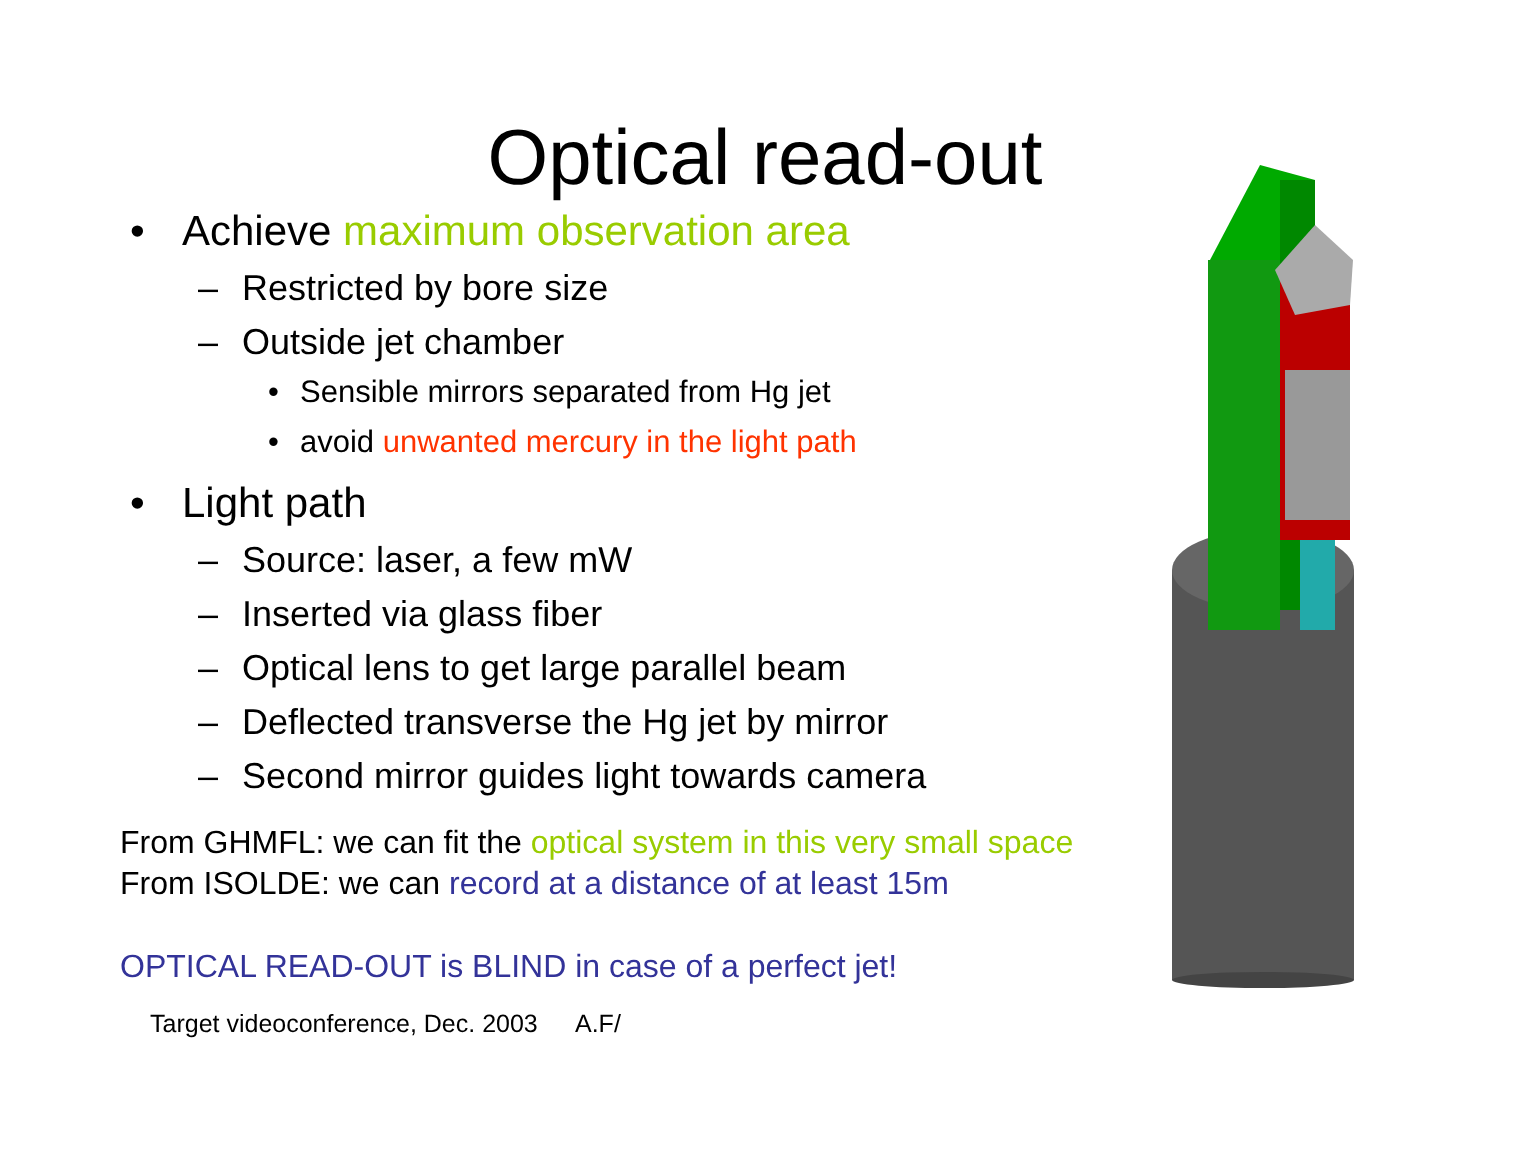Optical read-out
• Achieve maximum observation area
– Restricted by bore size
– Outside jet chamber
• Sensible mirrors separated from Hg jet
• avoid unwanted mercury in the light path
• Light path
– Source: laser, a few mW
– Inserted via glass fiber
– Optical lens to get large parallel beam
– Deflected transverse the Hg jet by mirror
– Second mirror guides light towards camera
From GHMFL: we can fit the optical system in this very small space
From ISOLDE: we can record at a distance of at least 15m
OPTICAL READ-OUT is BLIND in case of a perfect jet!
Target videoconference, Dec. 2003
A.F/